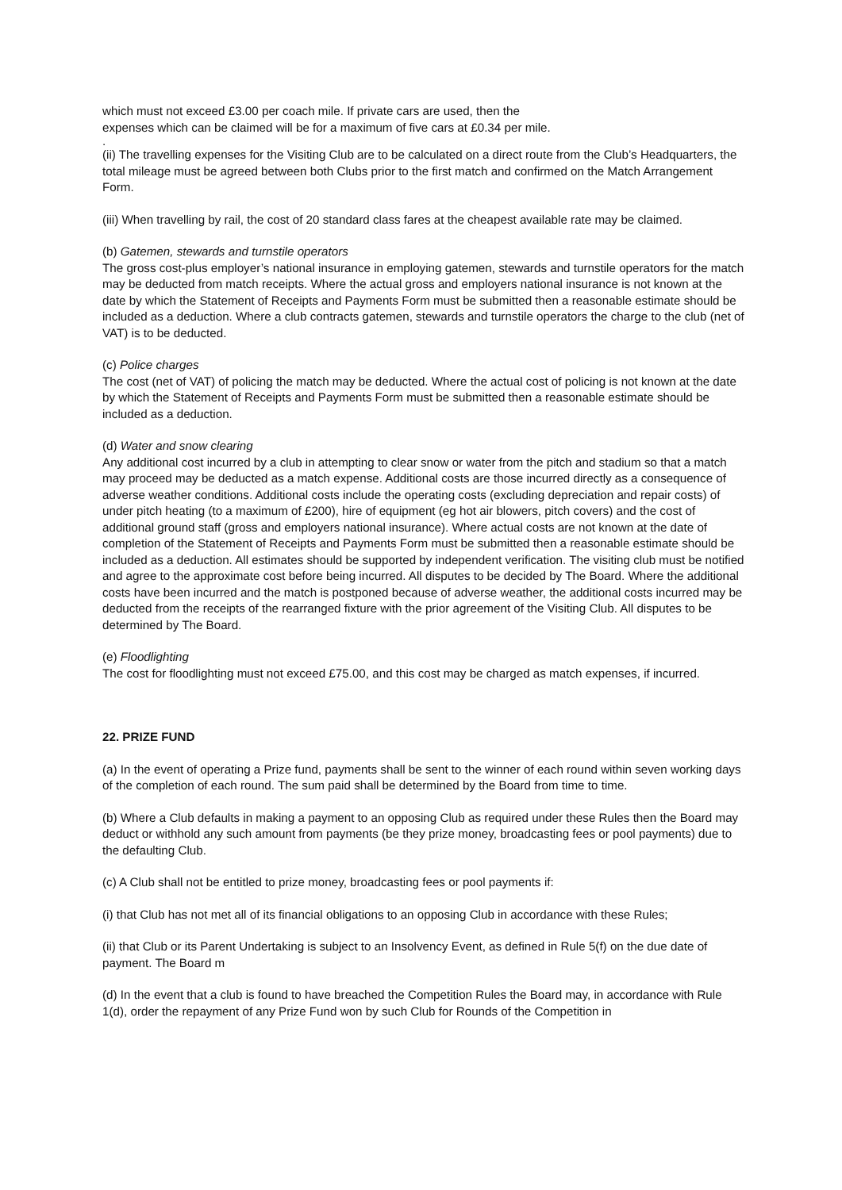which must not exceed £3.00 per coach mile. If private cars are used, then the
expenses which can be claimed will be for a maximum of five cars at £0.34 per mile.
.
(ii) The travelling expenses for the Visiting Club are to be calculated on a direct route from the Club’s Headquarters, the total mileage must be agreed between both Clubs prior to the first match and confirmed on the Match Arrangement Form.
(iii) When travelling by rail, the cost of 20 standard class fares at the cheapest available rate may be claimed.
(b) Gatemen, stewards and turnstile operators
The gross cost-plus employer’s national insurance in employing gatemen, stewards and turnstile operators for the match may be deducted from match receipts. Where the actual gross and employers national insurance is not known at the date by which the Statement of Receipts and Payments Form must be submitted then a reasonable estimate should be included as a deduction. Where a club contracts gatemen, stewards and turnstile operators the charge to the club (net of VAT) is to be deducted.
(c) Police charges
The cost (net of VAT) of policing the match may be deducted. Where the actual cost of policing is not known at the date by which the Statement of Receipts and Payments Form must be submitted then a reasonable estimate should be included as a deduction.
(d) Water and snow clearing
Any additional cost incurred by a club in attempting to clear snow or water from the pitch and stadium so that a match may proceed may be deducted as a match expense. Additional costs are those incurred directly as a consequence of adverse weather conditions. Additional costs include the operating costs (excluding depreciation and repair costs) of under pitch heating (to a maximum of £200), hire of equipment (eg hot air blowers, pitch covers) and the cost of additional ground staff (gross and employers national insurance). Where actual costs are not known at the date of completion of the Statement of Receipts and Payments Form must be submitted then a reasonable estimate should be included as a deduction. All estimates should be supported by independent verification. The visiting club must be notified and agree to the approximate cost before being incurred. All disputes to be decided by The Board. Where the additional costs have been incurred and the match is postponed because of adverse weather, the additional costs incurred may be deducted from the receipts of the rearranged fixture with the prior agreement of the Visiting Club. All disputes to be determined by The Board.
(e) Floodlighting
The cost for floodlighting must not exceed £75.00, and this cost may be charged as match expenses, if incurred.
22. PRIZE FUND
(a) In the event of operating a Prize fund, payments shall be sent to the winner of each round within seven working days of the completion of each round. The sum paid shall be determined by the Board from time to time.
(b) Where a Club defaults in making a payment to an opposing Club as required under these Rules then the Board may deduct or withhold any such amount from payments (be they prize money, broadcasting fees or pool payments) due to the defaulting Club.
(c) A Club shall not be entitled to prize money, broadcasting fees or pool payments if:
(i) that Club has not met all of its financial obligations to an opposing Club in accordance with these Rules;
(ii) that Club or its Parent Undertaking is subject to an Insolvency Event, as defined in Rule 5(f) on the due date of payment. The Board m
(d) In the event that a club is found to have breached the Competition Rules the Board may, in accordance with Rule 1(d), order the repayment of any Prize Fund won by such Club for Rounds of the Competition in